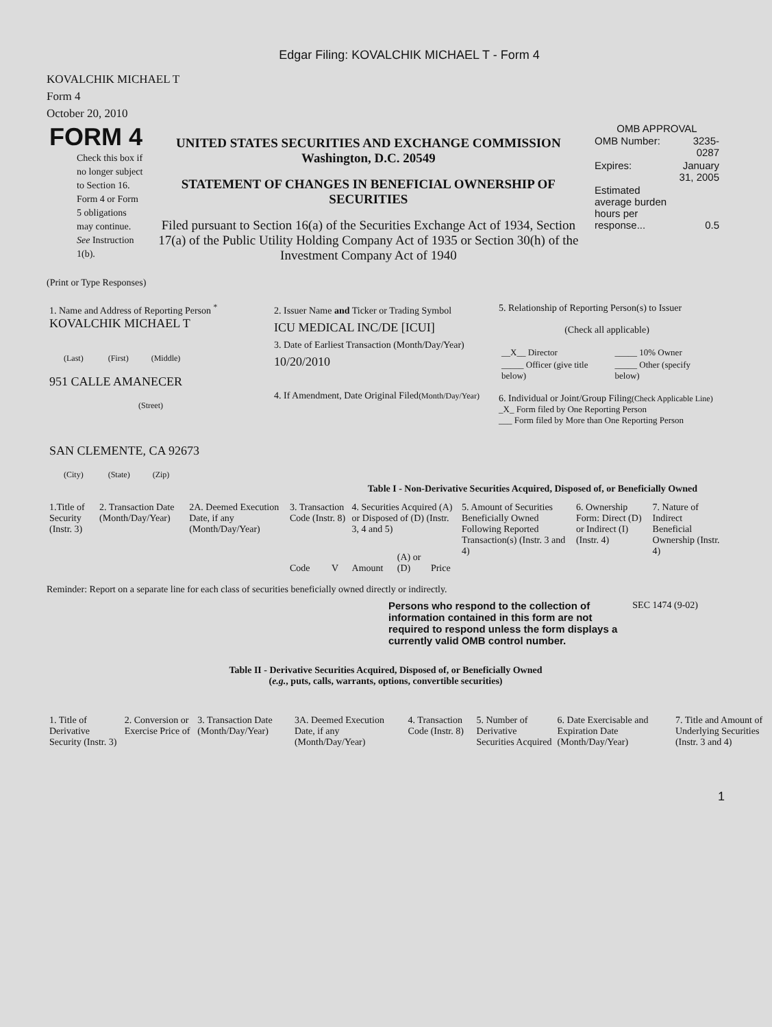Edgar Filing: KOVALCHIK MICHAEL T - Form 4
KOVALCHIK MICHAEL T
Form 4
October 20, 2010
| FORM 4 Check this box if no longer subject to Section 16. Form 4 or Form 5 obligations may continue. See Instruction 1(b). | UNITED STATES SECURITIES AND EXCHANGE COMMISSION Washington, D.C. 20549 STATEMENT OF CHANGES IN BENEFICIAL OWNERSHIP OF SECURITIES Filed pursuant to Section 16(a) of the Securities Exchange Act of 1934, Section 17(a) of the Public Utility Holding Company Act of 1935 or Section 30(h) of the Investment Company Act of 1940 | OMB APPROVAL / OMB Number: / 3235-0287 / / Expires: / January 31, 2005 / / Estimated average burden hours per response... / 0.5 / |
(Print or Type Responses)
| 1. Name and Address of Reporting Person <sup>*</sup> KOVALCHIK MICHAEL T (Last) (First) (Middle) 951 CALLE AMANECER (Street) SAN CLEMENTE, CA 92673 (City) (State) (Zip) | 2. Issuer Name and Ticker or Trading Symbol ICU MEDICAL INC/DE [ICUI] 3. Date of Earliest Transaction (Month/Day/Year) 10/20/2010 4. If Amendment, Date Original Filed (Month/Day/Year) | 5. Relationship of Reporting Person(s) to Issuer (Check all applicable) / __X__ Director / _____ 10% Owner / / _____ Officer (give title below) / _____ Other (specify below) / 6. Individual or Joint/Group Filing (Check Applicable Line) _X_ Form filed by One Reporting Person ___ Form filed by More than One Reporting Person |
Table I - Non-Derivative Securities Acquired, Disposed of, or Beneficially Owned
| 1.Title of Security (Instr. 3) | 2. Transaction Date (Month/Day/Year) | 2A. Deemed Execution Date, if any (Month/Day/Year) | 3. Transaction Code (Instr. 8) | | 4. Securities Acquired (A) or Disposed of (D) (Instr. 3, 4 and 5) | | | 5. Amount of Securities Beneficially Owned Following Reported Transaction(s) (Instr. 3 and 4) | 6. Ownership Form: Direct (D) or Indirect (I) (Instr. 4) | 7. Nature of Indirect Beneficial Ownership (Instr. 4) |
| --- | --- | --- | --- | --- | --- | --- | --- | --- | --- | --- |
| | | | Code | V | Amount | (A) or (D) | Price | | | |
Reminder: Report on a separate line for each class of securities beneficially owned directly or indirectly.
| Persons who respond to the collection of information contained in this form are not required to respond unless the form displays a currently valid OMB control number. | SEC 1474 (9-02) |
Table II - Derivative Securities Acquired, Disposed of, or Beneficially Owned
(e.g., puts, calls, warrants, options, convertible securities)
| 1. Title of Derivative Security (Instr. 3) | 2. Conversion or Exercise Price of | 3. Transaction Date (Month/Day/Year) | 3A. Deemed Execution Date, if any (Month/Day/Year) | 4. Transaction Code (Instr. 8) | 5. Number of Derivative Securities Acquired | 6. Date Exercisable and Expiration Date (Month/Day/Year) | 7. Title and Amount of Underlying Securities (Instr. 3 and 4) |
| --- | --- | --- | --- | --- | --- | --- | --- |
1